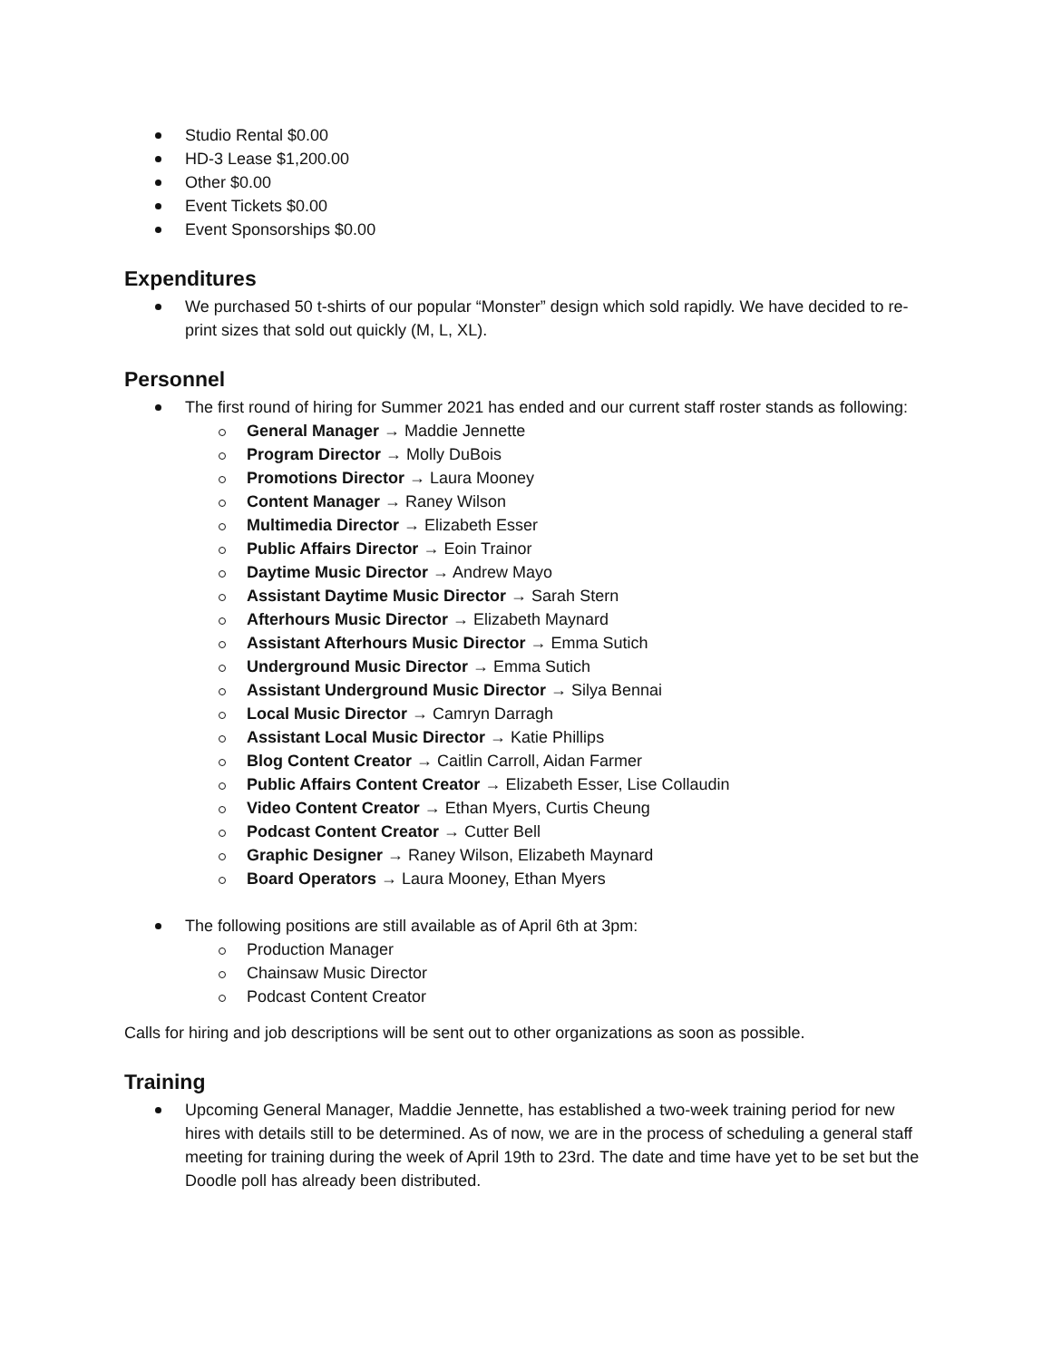Studio Rental $0.00
HD-3 Lease $1,200.00
Other $0.00
Event Tickets $0.00
Event Sponsorships $0.00
Expenditures
We purchased 50 t-shirts of our popular “Monster” design which sold rapidly. We have decided to re-print sizes that sold out quickly (M, L, XL).
Personnel
The first round of hiring for Summer 2021 has ended and our current staff roster stands as following:
General Manager → Maddie Jennette
Program Director → Molly DuBois
Promotions Director → Laura Mooney
Content Manager → Raney Wilson
Multimedia Director → Elizabeth Esser
Public Affairs Director → Eoin Trainor
Daytime Music Director → Andrew Mayo
Assistant Daytime Music Director → Sarah Stern
Afterhours Music Director → Elizabeth Maynard
Assistant Afterhours Music Director → Emma Sutich
Underground Music Director → Emma Sutich
Assistant Underground Music Director → Silya Bennai
Local Music Director → Camryn Darragh
Assistant Local Music Director → Katie Phillips
Blog Content Creator → Caitlin Carroll, Aidan Farmer
Public Affairs Content Creator → Elizabeth Esser, Lise Collaudin
Video Content Creator → Ethan Myers, Curtis Cheung
Podcast Content Creator → Cutter Bell
Graphic Designer → Raney Wilson, Elizabeth Maynard
Board Operators → Laura Mooney, Ethan Myers
The following positions are still available as of April 6th at 3pm:
Production Manager
Chainsaw Music Director
Podcast Content Creator
Calls for hiring and job descriptions will be sent out to other organizations as soon as possible.
Training
Upcoming General Manager, Maddie Jennette, has established a two-week training period for new hires with details still to be determined. As of now, we are in the process of scheduling a general staff meeting for training during the week of April 19th to 23rd. The date and time have yet to be set but the Doodle poll has already been distributed.